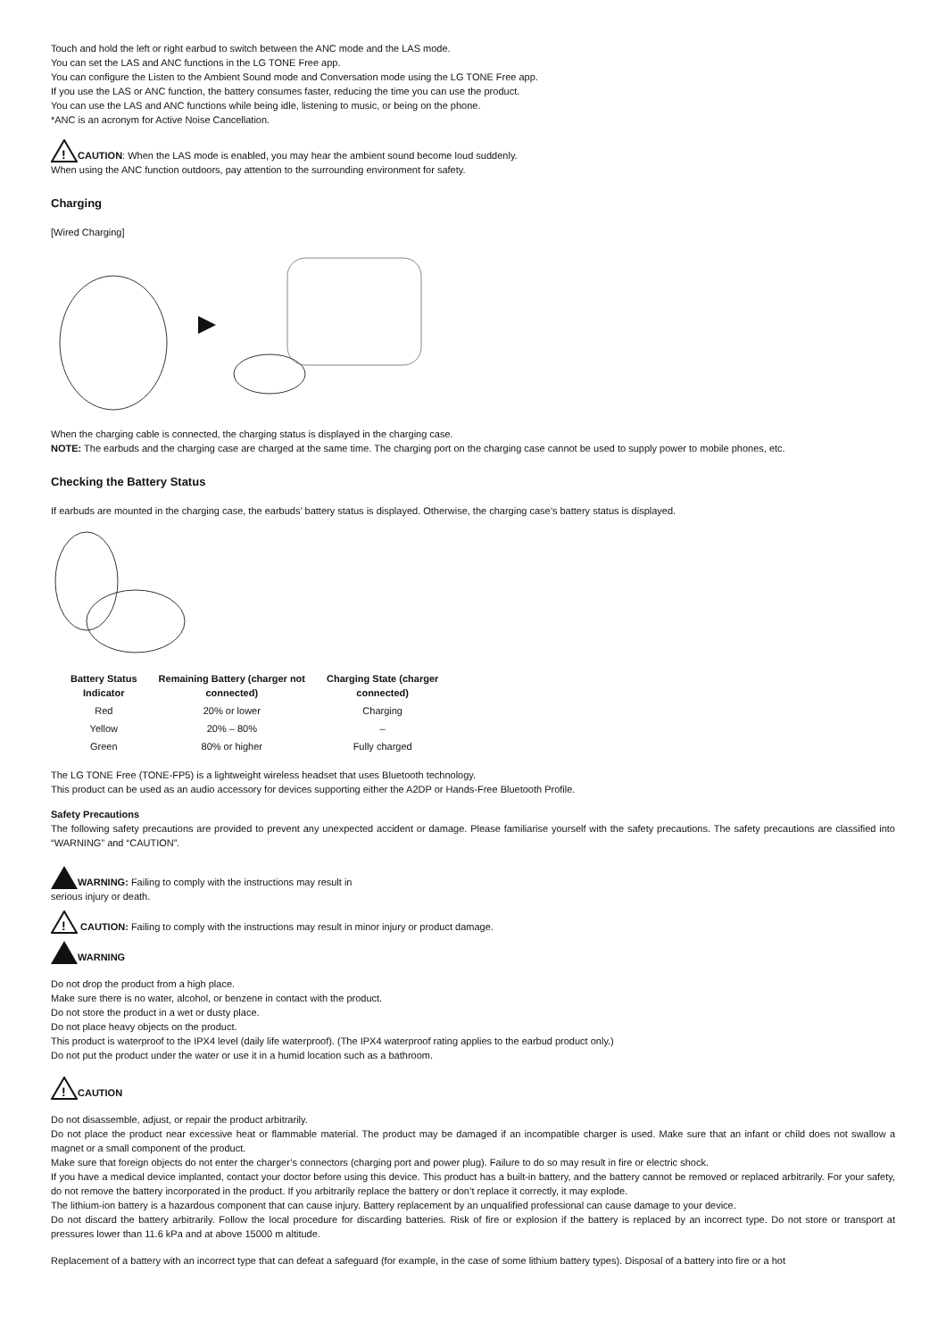Touch and hold the left or right earbud to switch between the ANC mode and the LAS mode.
You can set the LAS and ANC functions in the LG TONE Free app.
You can configure the Listen to the Ambient Sound mode and Conversation mode using the LG TONE Free app.
If you use the LAS or ANC function, the battery consumes faster, reducing the time you can use the product.
You can use the LAS and ANC functions while being idle, listening to music, or being on the phone.
*ANC is an acronym for Active Noise Cancellation.
!
CAUTION: When the LAS mode is enabled, you may hear the ambient sound become loud suddenly.
When using the ANC function outdoors, pay attention to the surrounding environment for safety.
Charging
[Wired Charging]
When the charging cable is connected, the charging status is displayed in the charging case.
NOTE: The earbuds and the charging case are charged at the same time. The charging port on the charging case cannot be used to supply power to mobile phones, etc.
Checking the Battery Status
If earbuds are mounted in the charging case, the earbuds’ battery status is displayed. Otherwise, the charging case’s battery status is displayed.
| Battery Status Indicator | Remaining Battery (charger not connected) | Charging State (charger connected) |
| --- | --- | --- |
| Red | 20% or lower | Charging |
| Yellow | 20% – 80% | – |
| Green | 80% or higher | Fully charged |
The LG TONE Free (TONE-FP5) is a lightweight wireless headset that uses Bluetooth technology.
This product can be used as an audio accessory for devices supporting either the A2DP or Hands-Free Bluetooth Profile.
Safety Precautions
The following safety precautions are provided to prevent any unexpected accident or damage. Please familiarise yourself with the safety precautions. The safety precautions are classified into “WARNING” and “CAUTION”.
WARNING: Failing to comply with the instructions may result in
serious injury or death.
!
CAUTION: Failing to comply with the instructions may result in minor injury or product damage.
WARNING
Do not drop the product from a high place.
Make sure there is no water, alcohol, or benzene in contact with the product.
Do not store the product in a wet or dusty place.
Do not place heavy objects on the product.
This product is waterproof to the IPX4 level (daily life waterproof). (The IPX4 waterproof rating applies to the earbud product only.)
Do not put the product under the water or use it in a humid location such as a bathroom.
!
CAUTION
Do not disassemble, adjust, or repair the product arbitrarily.
Do not place the product near excessive heat or flammable material. The product may be damaged if an incompatible charger is used. Make sure that an infant or child does not swallow a magnet or a small component of the product.
Make sure that foreign objects do not enter the charger’s connectors (charging port and power plug). Failure to do so may result in fire or electric shock.
If you have a medical device implanted, contact your doctor before using this device. This product has a built-in battery, and the battery cannot be removed or replaced arbitrarily. For your safety, do not remove the battery incorporated in the product. If you arbitrarily replace the battery or don’t replace it correctly, it may explode.
The lithium-ion battery is a hazardous component that can cause injury. Battery replacement by an unqualified professional can cause damage to your device.
Do not discard the battery arbitrarily. Follow the local procedure for discarding batteries. Risk of fire or explosion if the battery is replaced by an incorrect type. Do not store or transport at pressures lower than 11.6 kPa and at above 15000 m altitude.
Replacement of a battery with an incorrect type that can defeat a safeguard (for example, in the case of some lithium battery types). Disposal of a battery into fire or a hot